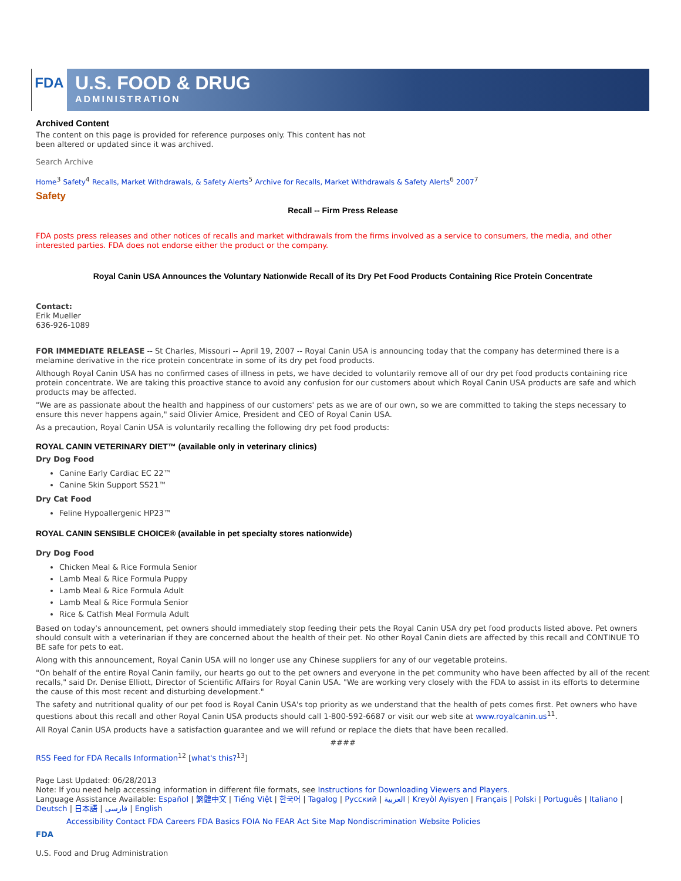FDA
U.S. FOOD & DRUG
ADMINISTRATION
Archived Content
The content on this page is provided for reference purposes only. This content has not been altered or updated since it was archived.
Search Archive
Home<sup>3</sup> Safety<sup>4</sup> Recalls, Market Withdrawals, & Safety Alerts<sup>5</sup> Archive for Recalls, Market Withdrawals & Safety Alerts<sup>6</sup> 2007<sup>7</sup>
Safety
Recall -- Firm Press Release
FDA posts press releases and other notices of recalls and market withdrawals from the firms involved as a service to consumers, the media, and other interested parties. FDA does not endorse either the product or the company.
Royal Canin USA Announces the Voluntary Nationwide Recall of its Dry Pet Food Products Containing Rice Protein Concentrate
Contact:
Erik Mueller
636-926-1089
FOR IMMEDIATE RELEASE -- St Charles, Missouri -- April 19, 2007 -- Royal Canin USA is announcing today that the company has determined there is a melamine derivative in the rice protein concentrate in some of its dry pet food products.
Although Royal Canin USA has no confirmed cases of illness in pets, we have decided to voluntarily remove all of our dry pet food products containing rice protein concentrate. We are taking this proactive stance to avoid any confusion for our customers about which Royal Canin USA products are safe and which products may be affected.
"We are as passionate about the health and happiness of our customers' pets as we are of our own, so we are committed to taking the steps necessary to ensure this never happens again," said Olivier Amice, President and CEO of Royal Canin USA.
As a precaution, Royal Canin USA is voluntarily recalling the following dry pet food products:
ROYAL CANIN VETERINARY DIET™ (available only in veterinary clinics)
Dry Dog Food
Canine Early Cardiac EC 22™
Canine Skin Support SS21™
Dry Cat Food
Feline Hypoallergenic HP23™
ROYAL CANIN SENSIBLE CHOICE® (available in pet specialty stores nationwide)
Dry Dog Food
Chicken Meal & Rice Formula Senior
Lamb Meal & Rice Formula Puppy
Lamb Meal & Rice Formula Adult
Lamb Meal & Rice Formula Senior
Rice & Catfish Meal Formula Adult
Based on today's announcement, pet owners should immediately stop feeding their pets the Royal Canin USA dry pet food products listed above. Pet owners should consult with a veterinarian if they are concerned about the health of their pet. No other Royal Canin diets are affected by this recall and CONTINUE TO BE safe for pets to eat.
Along with this announcement, Royal Canin USA will no longer use any Chinese suppliers for any of our vegetable proteins.
"On behalf of the entire Royal Canin family, our hearts go out to the pet owners and everyone in the pet community who have been affected by all of the recent recalls," said Dr. Denise Elliott, Director of Scientific Affairs for Royal Canin USA. "We are working very closely with the FDA to assist in its efforts to determine the cause of this most recent and disturbing development."
The safety and nutritional quality of our pet food is Royal Canin USA's top priority as we understand that the health of pets comes first. Pet owners who have questions about this recall and other Royal Canin USA products should call 1-800-592-6687 or visit our web site at www.royalcanin.us<sup>11</sup>.
All Royal Canin USA products have a satisfaction guarantee and we will refund or replace the diets that have been recalled.
####
RSS Feed for FDA Recalls Information<sup>12</sup> [what's this?<sup>13</sup>]
Page Last Updated: 06/28/2013
Note: If you need help accessing information in different file formats, see Instructions for Downloading Viewers and Players.
Language Assistance Available: Español | 繁體中文 | Tiếng Việt | 한국어 | Tagalog | Русский | العربية | Kreyòl Ayisyen | Français | Polski | Português | Italiano | Deutsch | 日本語 | فارسی | English
Accessibility Contact FDA Careers FDA Basics FOIA No FEAR Act Site Map Nondiscrimination Website Policies
FDA
U.S. Food and Drug Administration